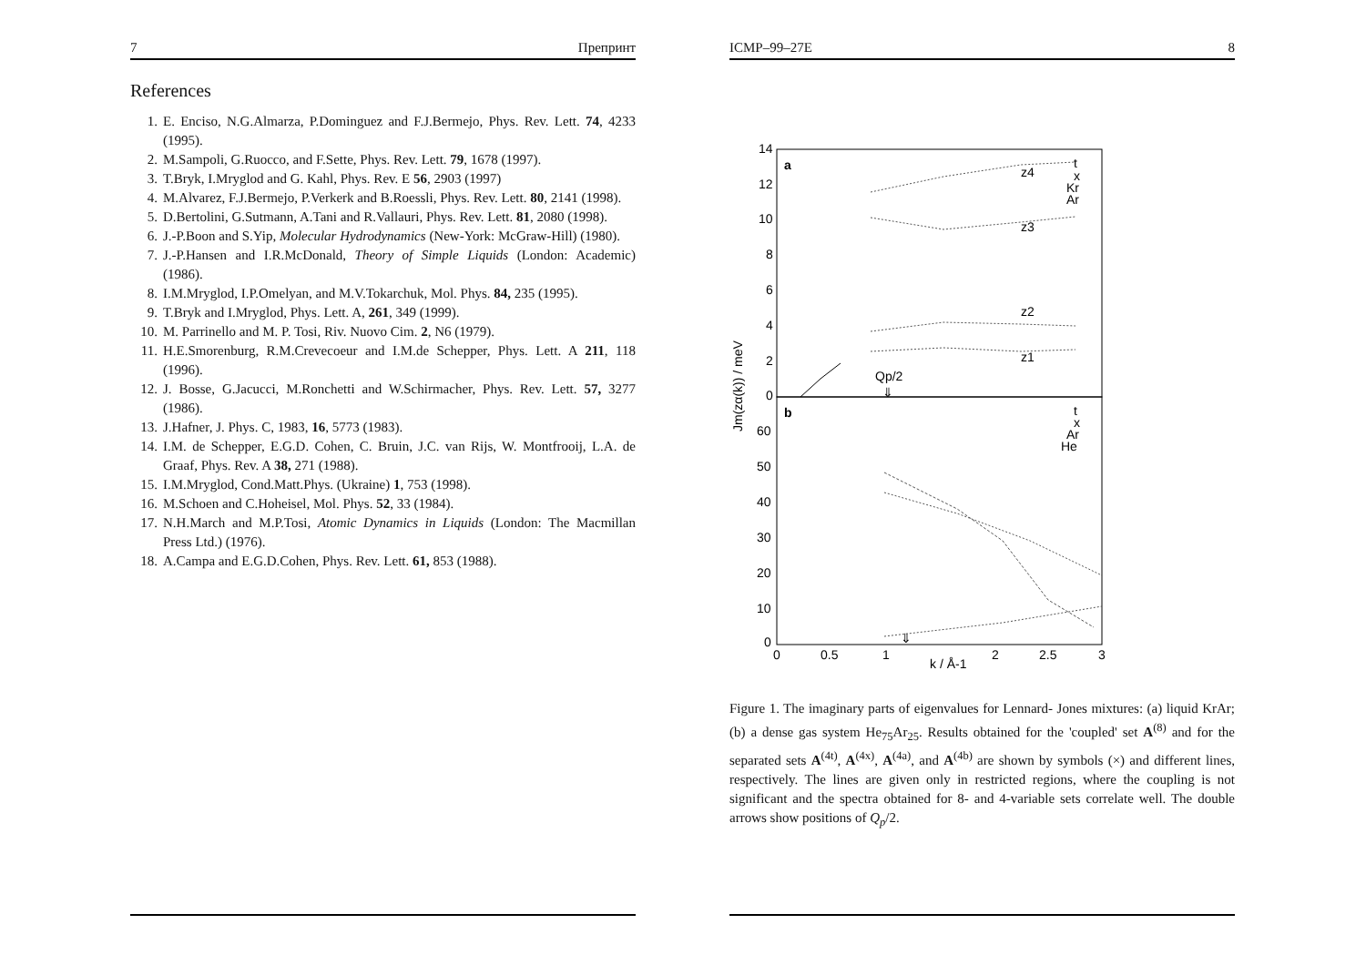7 Препринт
References
1. E. Enciso, N.G.Almarza, P.Dominguez and F.J.Bermejo, Phys. Rev. Lett. 74, 4233 (1995).
2. M.Sampoli, G.Ruocco, and F.Sette, Phys. Rev. Lett. 79, 1678 (1997).
3. T.Bryk, I.Mryglod and G. Kahl, Phys. Rev. E 56, 2903 (1997)
4. M.Alvarez, F.J.Bermejo, P.Verkerk and B.Roessli, Phys. Rev. Lett. 80, 2141 (1998).
5. D.Bertolini, G.Sutmann, A.Tani and R.Vallauri, Phys. Rev. Lett. 81, 2080 (1998).
6. J.-P.Boon and S.Yip, Molecular Hydrodynamics (New-York: McGraw-Hill) (1980).
7. J.-P.Hansen and I.R.McDonald, Theory of Simple Liquids (London: Academic) (1986).
8. I.M.Mryglod, I.P.Omelyan, and M.V.Tokarchuk, Mol. Phys. 84, 235 (1995).
9. T.Bryk and I.Mryglod, Phys. Lett. A, 261, 349 (1999).
10. M. Parrinello and M. P. Tosi, Riv. Nuovo Cim. 2, N6 (1979).
11. H.E.Smorenburg, R.M.Crevecoeur and I.M.de Schepper, Phys. Lett. A 211, 118 (1996).
12. J. Bosse, G.Jacucci, M.Ronchetti and W.Schirmacher, Phys. Rev. Lett. 57, 3277 (1986).
13. J.Hafner, J. Phys. C, 1983, 16, 5773 (1983).
14. I.M. de Schepper, E.G.D. Cohen, C. Bruin, J.C. van Rijs, W. Montfrooij, L.A. de Graaf, Phys. Rev. A 38, 271 (1988).
15. I.M.Mryglod, Cond.Matt.Phys. (Ukraine) 1, 753 (1998).
16. M.Schoen and C.Hoheisel, Mol. Phys. 52, 33 (1984).
17. N.H.March and M.P.Tosi, Atomic Dynamics in Liquids (London: The Macmillan Press Ltd.) (1976).
18. A.Campa and E.G.D.Cohen, Phys. Rev. Lett. 61, 853 (1988).
ICMP–99–27E 8
14
12
10
8
6
4
2
0
60
50
40
30
20
10
0
a
b
z4
z3
z2
z1
Qp/2
⇓
⇓
t
x
Kr
Ar
t
x
Ar
He
0
0.5
1
2
2.5
3
k / Å-1
Jm(zα(k)) / meV
Figure 1. The imaginary parts of eigenvalues for Lennard- Jones mixtures: (a) liquid KrAr; (b) a dense gas system He<sub>75</sub>Ar<sub>25</sub>. Results obtained for the 'coupled' set A<sup>(8)</sup> and for the separated sets A<sup>(4t)</sup>, A<sup>(4x)</sup>, A<sup>(4a)</sup>, and A<sup>(4b)</sup> are shown by symbols (×) and different lines, respectively. The lines are given only in restricted regions, where the coupling is not significant and the spectra obtained for 8- and 4-variable sets correlate well. The double arrows show positions of Q<sub>p</sub>/2.